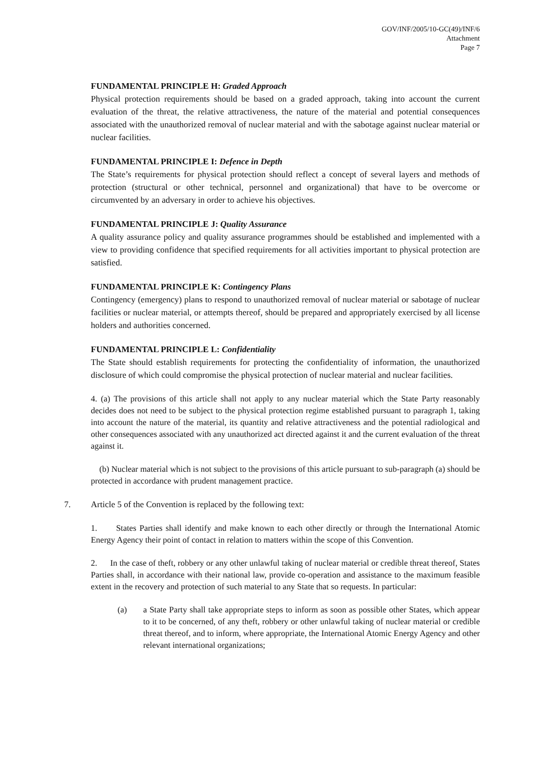GOV/INF/2005/10-GC(49)/INF/6
Attachment
Page 7
FUNDAMENTAL PRINCIPLE H: Graded Approach
Physical protection requirements should be based on a graded approach, taking into account the current evaluation of the threat, the relative attractiveness, the nature of the material and potential consequences associated with the unauthorized removal of nuclear material and with the sabotage against nuclear material or nuclear facilities.
FUNDAMENTAL PRINCIPLE I: Defence in Depth
The State’s requirements for physical protection should reflect a concept of several layers and methods of protection (structural or other technical, personnel and organizational) that have to be overcome or circumvented by an adversary in order to achieve his objectives.
FUNDAMENTAL PRINCIPLE J: Quality Assurance
A quality assurance policy and quality assurance programmes should be established and implemented with a view to providing confidence that specified requirements for all activities important to physical protection are satisfied.
FUNDAMENTAL PRINCIPLE K: Contingency Plans
Contingency (emergency) plans to respond to unauthorized removal of nuclear material or sabotage of nuclear facilities or nuclear material, or attempts thereof, should be prepared and appropriately exercised by all license holders and authorities concerned.
FUNDAMENTAL PRINCIPLE L: Confidentiality
The State should establish requirements for protecting the confidentiality of information, the unauthorized disclosure of which could compromise the physical protection of nuclear material and nuclear facilities.
4. (a) The provisions of this article shall not apply to any nuclear material which the State Party reasonably decides does not need to be subject to the physical protection regime established pursuant to paragraph 1, taking into account the nature of the material, its quantity and relative attractiveness and the potential radiological and other consequences associated with any unauthorized act directed against it and the current evaluation of the threat against it.
(b) Nuclear material which is not subject to the provisions of this article pursuant to sub-paragraph (a) should be protected in accordance with prudent management practice.
7. Article 5 of the Convention is replaced by the following text:
1. States Parties shall identify and make known to each other directly or through the International Atomic Energy Agency their point of contact in relation to matters within the scope of this Convention.
2. In the case of theft, robbery or any other unlawful taking of nuclear material or credible threat thereof, States Parties shall, in accordance with their national law, provide co-operation and assistance to the maximum feasible extent in the recovery and protection of such material to any State that so requests. In particular:
(a) a State Party shall take appropriate steps to inform as soon as possible other States, which appear to it to be concerned, of any theft, robbery or other unlawful taking of nuclear material or credible threat thereof, and to inform, where appropriate, the International Atomic Energy Agency and other relevant international organizations;